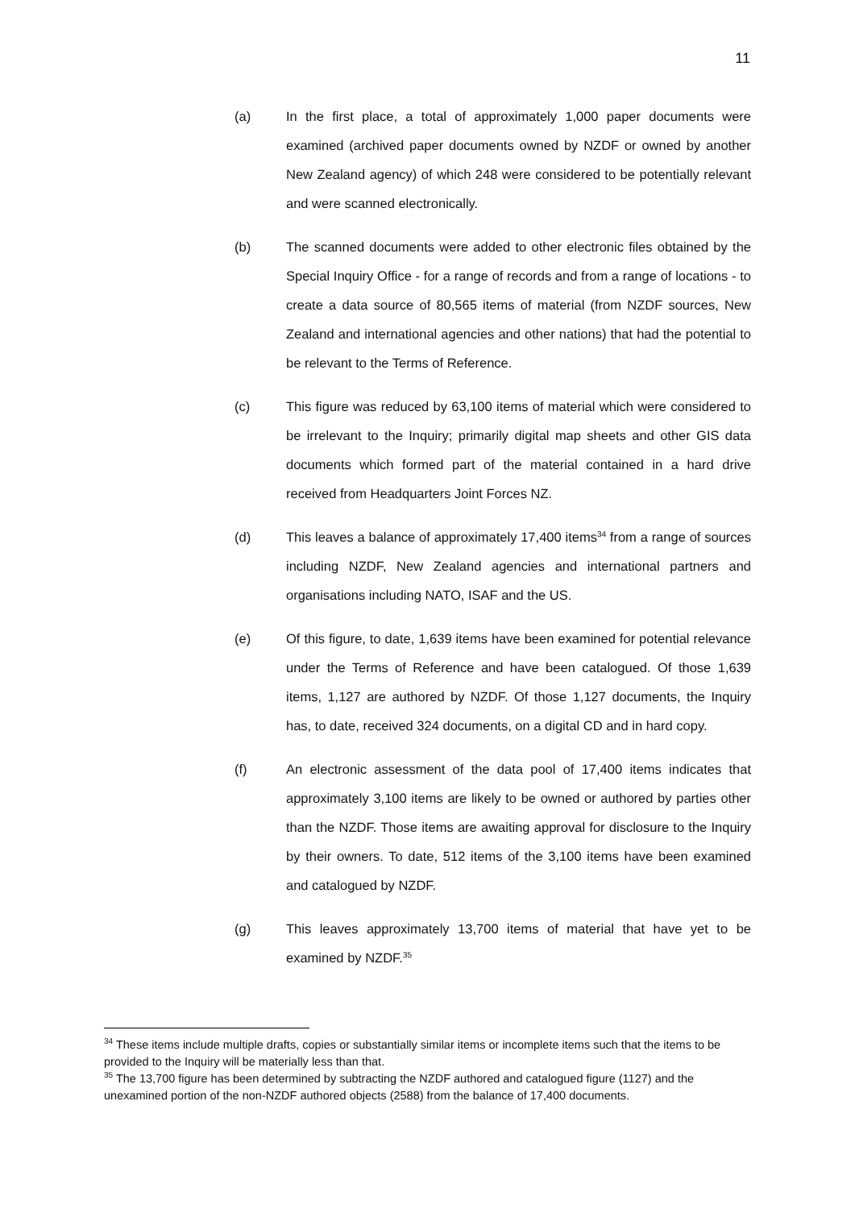11
(a) In the first place, a total of approximately 1,000 paper documents were examined (archived paper documents owned by NZDF or owned by another New Zealand agency) of which 248 were considered to be potentially relevant and were scanned electronically.
(b) The scanned documents were added to other electronic files obtained by the Special Inquiry Office - for a range of records and from a range of locations - to create a data source of 80,565 items of material (from NZDF sources, New Zealand and international agencies and other nations) that had the potential to be relevant to the Terms of Reference.
(c) This figure was reduced by 63,100 items of material which were considered to be irrelevant to the Inquiry; primarily digital map sheets and other GIS data documents which formed part of the material contained in a hard drive received from Headquarters Joint Forces NZ.
(d) This leaves a balance of approximately 17,400 items<sup>34</sup> from a range of sources including NZDF, New Zealand agencies and international partners and organisations including NATO, ISAF and the US.
(e) Of this figure, to date, 1,639 items have been examined for potential relevance under the Terms of Reference and have been catalogued. Of those 1,639 items, 1,127 are authored by NZDF. Of those 1,127 documents, the Inquiry has, to date, received 324 documents, on a digital CD and in hard copy.
(f) An electronic assessment of the data pool of 17,400 items indicates that approximately 3,100 items are likely to be owned or authored by parties other than the NZDF. Those items are awaiting approval for disclosure to the Inquiry by their owners. To date, 512 items of the 3,100 items have been examined and catalogued by NZDF.
(g) This leaves approximately 13,700 items of material that have yet to be examined by NZDF.<sup>35</sup>
<sup>34</sup> These items include multiple drafts, copies or substantially similar items or incomplete items such that the items to be provided to the Inquiry will be materially less than that.
<sup>35</sup> The 13,700 figure has been determined by subtracting the NZDF authored and catalogued figure (1127) and the unexamined portion of the non-NZDF authored objects (2588) from the balance of 17,400 documents.